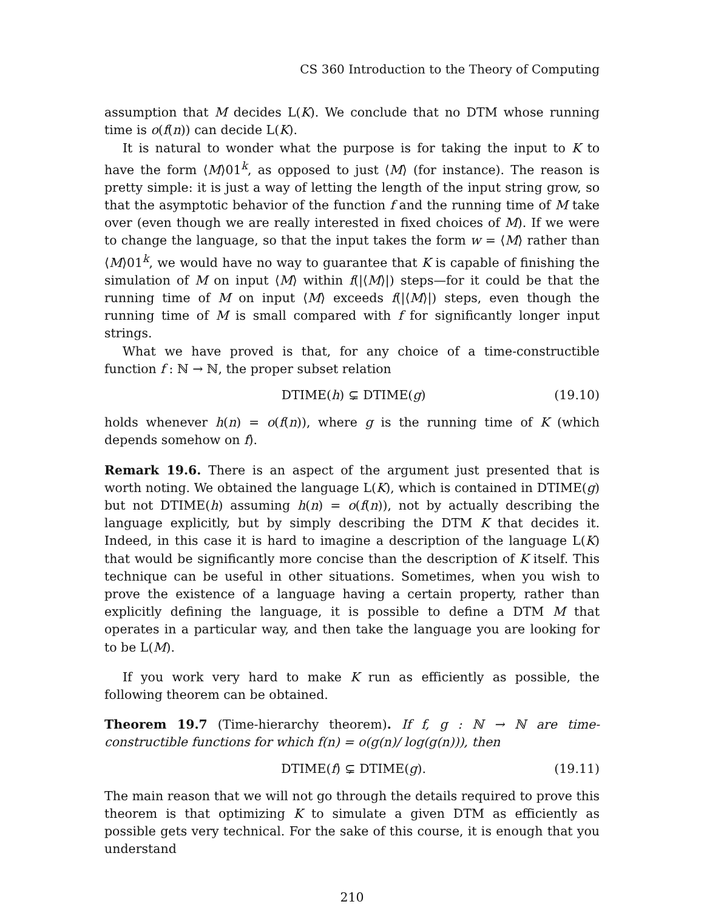CS 360 Introduction to the Theory of Computing
assumption that M decides L(K). We conclude that no DTM whose running time is o(f(n)) can decide L(K).
It is natural to wonder what the purpose is for taking the input to K to have the form ⟨M⟩01<sup>k</sup>, as opposed to just ⟨M⟩ (for instance). The reason is pretty simple: it is just a way of letting the length of the input string grow, so that the asymptotic behavior of the function f and the running time of M take over (even though we are really interested in fixed choices of M). If we were to change the language, so that the input takes the form w = ⟨M⟩ rather than ⟨M⟩01<sup>k</sup>, we would have no way to guarantee that K is capable of finishing the simulation of M on input ⟨M⟩ within f(|⟨M⟩|) steps—for it could be that the running time of M on input ⟨M⟩ exceeds f(|⟨M⟩|) steps, even though the running time of M is small compared with f for significantly longer input strings.
What we have proved is that, for any choice of a time-constructible function f : ℕ → ℕ, the proper subset relation
DTIME(h) ⊊ DTIME(g) (19.10)
holds whenever h(n) = o(f(n)), where g is the running time of K (which depends somehow on f).
Remark 19.6. There is an aspect of the argument just presented that is worth noting. We obtained the language L(K), which is contained in DTIME(g) but not DTIME(h) assuming h(n) = o(f(n)), not by actually describing the language explicitly, but by simply describing the DTM K that decides it. Indeed, in this case it is hard to imagine a description of the language L(K) that would be significantly more concise than the description of K itself. This technique can be useful in other situations. Sometimes, when you wish to prove the existence of a language having a certain property, rather than explicitly defining the language, it is possible to define a DTM M that operates in a particular way, and then take the language you are looking for to be L(M).
If you work very hard to make K run as efficiently as possible, the following theorem can be obtained.
Theorem 19.7 (Time-hierarchy theorem). If f, g : ℕ → ℕ are time-constructible functions for which f(n) = o(g(n)/ log(g(n))), then
DTIME(f) ⊊ DTIME(g). (19.11)
The main reason that we will not go through the details required to prove this theorem is that optimizing K to simulate a given DTM as efficiently as possible gets very technical. For the sake of this course, it is enough that you understand
210